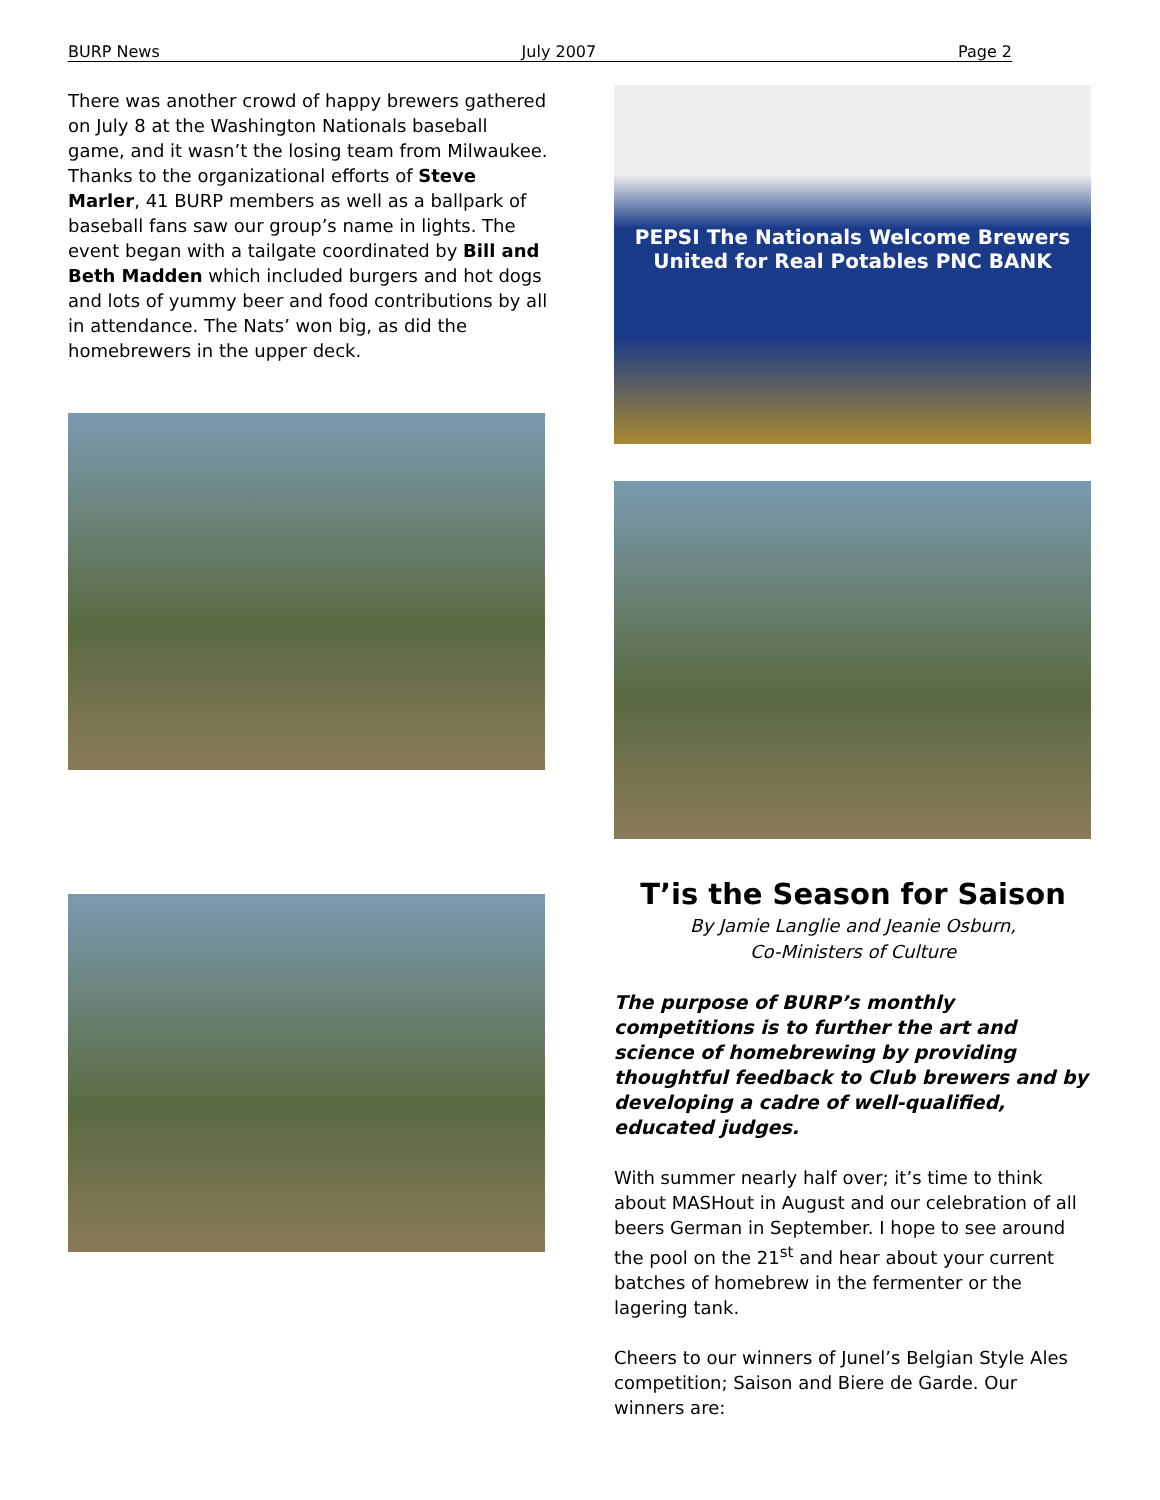BURP News July 2007 Page 2
There was another crowd of happy brewers gathered on July 8 at the Washington Nationals baseball game, and it wasn’t the losing team from Milwaukee. Thanks to the organizational efforts of Steve Marler, 41 BURP members as well as a ballpark of baseball fans saw our group’s name in lights. The event began with a tailgate coordinated by Bill and Beth Madden which included burgers and hot dogs and lots of yummy beer and food contributions by all in attendance. The Nats’ won big, as did the homebrewers in the upper deck.
PEPSI The Nationals Welcome Brewers United for Real Potables PNC BANK
T’is the Season for Saison
By Jamie Langlie and Jeanie Osburn,
Co-Ministers of Culture
The purpose of BURP’s monthly competitions is to further the art and science of homebrewing by providing thoughtful feedback to Club brewers and by developing a cadre of well-qualified, educated judges.
With summer nearly half over; it’s time to think about MASHout in August and our celebration of all beers German in September. I hope to see around the pool on the 21<sup>st</sup> and hear about your current batches of homebrew in the fermenter or the lagering tank.
Cheers to our winners of Junel’s Belgian Style Ales competition; Saison and Biere de Garde. Our winners are: